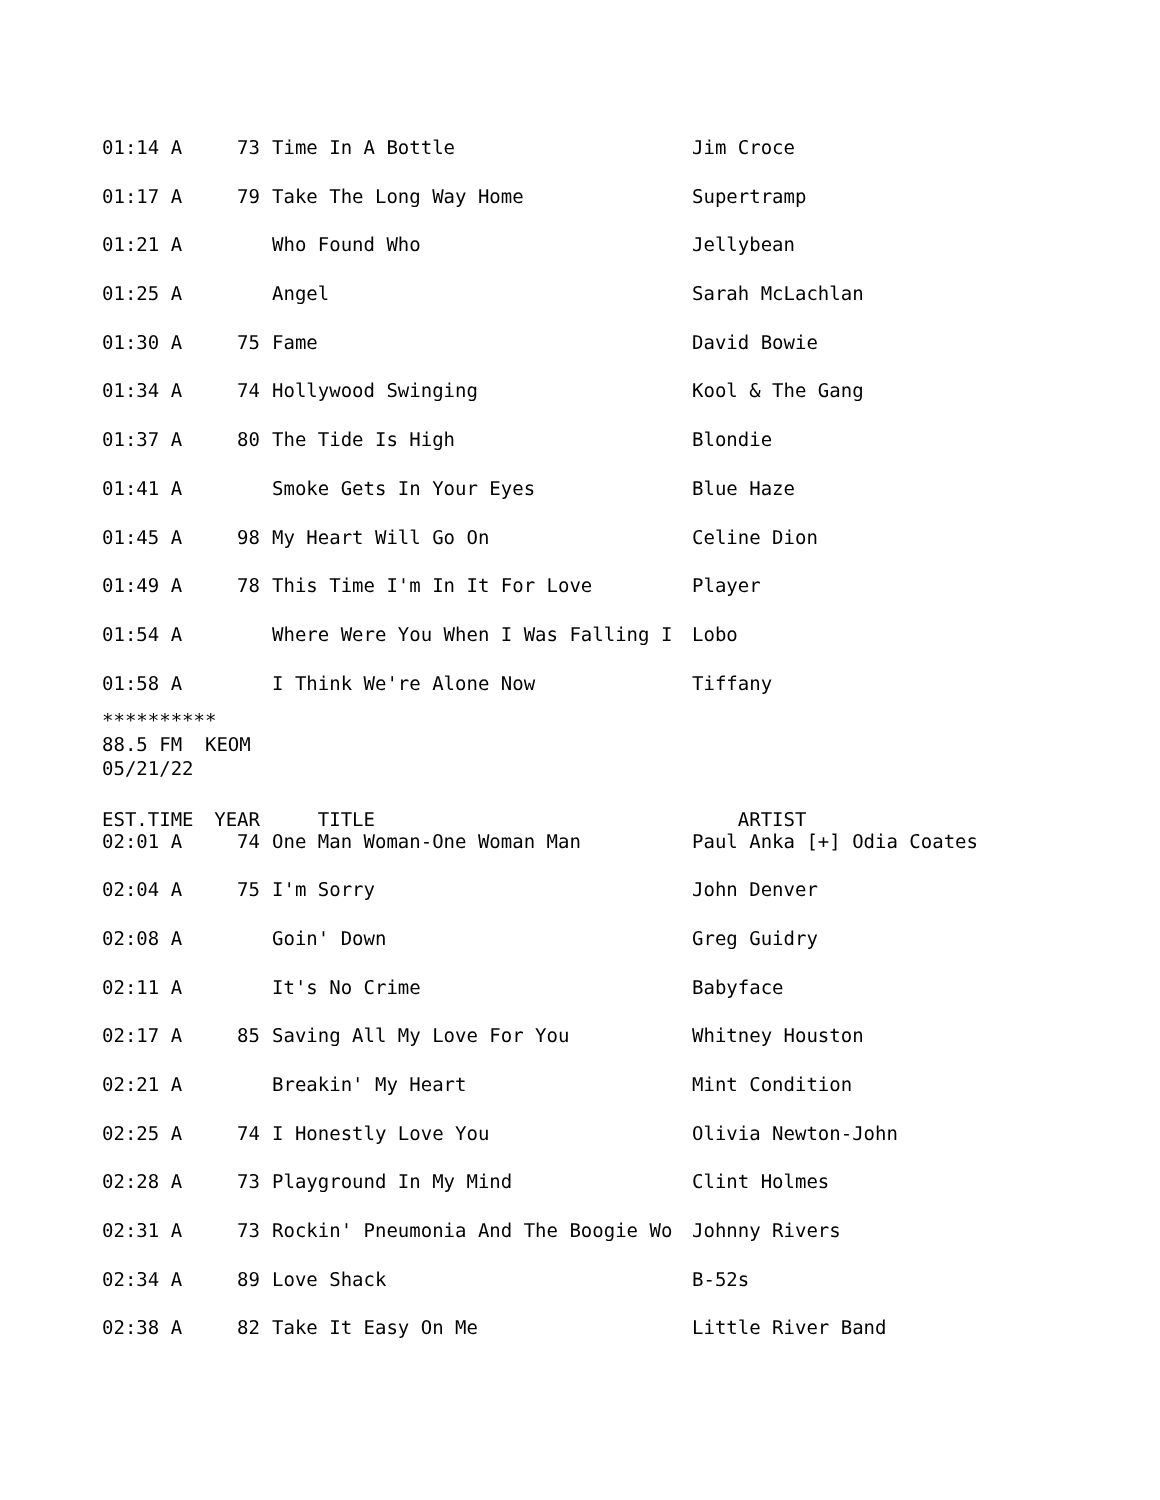| 01:14 A | 73 | Time In A Bottle | Jim Croce |
| 01:17 A | 79 | Take The Long Way Home | Supertramp |
| 01:21 A | | Who Found Who | Jellybean |
| 01:25 A | | Angel | Sarah McLachlan |
| 01:30 A | 75 | Fame | David Bowie |
| 01:34 A | 74 | Hollywood Swinging | Kool & The Gang |
| 01:37 A | 80 | The Tide Is High | Blondie |
| 01:41 A | | Smoke Gets In Your Eyes | Blue Haze |
| 01:45 A | 98 | My Heart Will Go On | Celine Dion |
| 01:49 A | 78 | This Time I'm In It For Love | Player |
| 01:54 A | | Where Were You When I Was Falling I | Lobo |
| 01:58 A | | I Think We're Alone Now | Tiffany |
********** 88.5 FM KEOM 05/21/22
| EST.TIME | YEAR | TITLE | ARTIST |
| --- | --- | --- | --- |
| 02:01 A | 74 | One Man Woman-One Woman Man | Paul Anka [+] Odia Coates |
| 02:04 A | 75 | I'm Sorry | John Denver |
| 02:08 A | | Goin' Down | Greg Guidry |
| 02:11 A | | It's No Crime | Babyface |
| 02:17 A | 85 | Saving All My Love For You | Whitney Houston |
| 02:21 A | | Breakin' My Heart | Mint Condition |
| 02:25 A | 74 | I Honestly Love You | Olivia Newton-John |
| 02:28 A | 73 | Playground In My Mind | Clint Holmes |
| 02:31 A | 73 | Rockin' Pneumonia And The Boogie Wo | Johnny Rivers |
| 02:34 A | 89 | Love Shack | B-52s |
| 02:38 A | 82 | Take It Easy On Me | Little River Band |